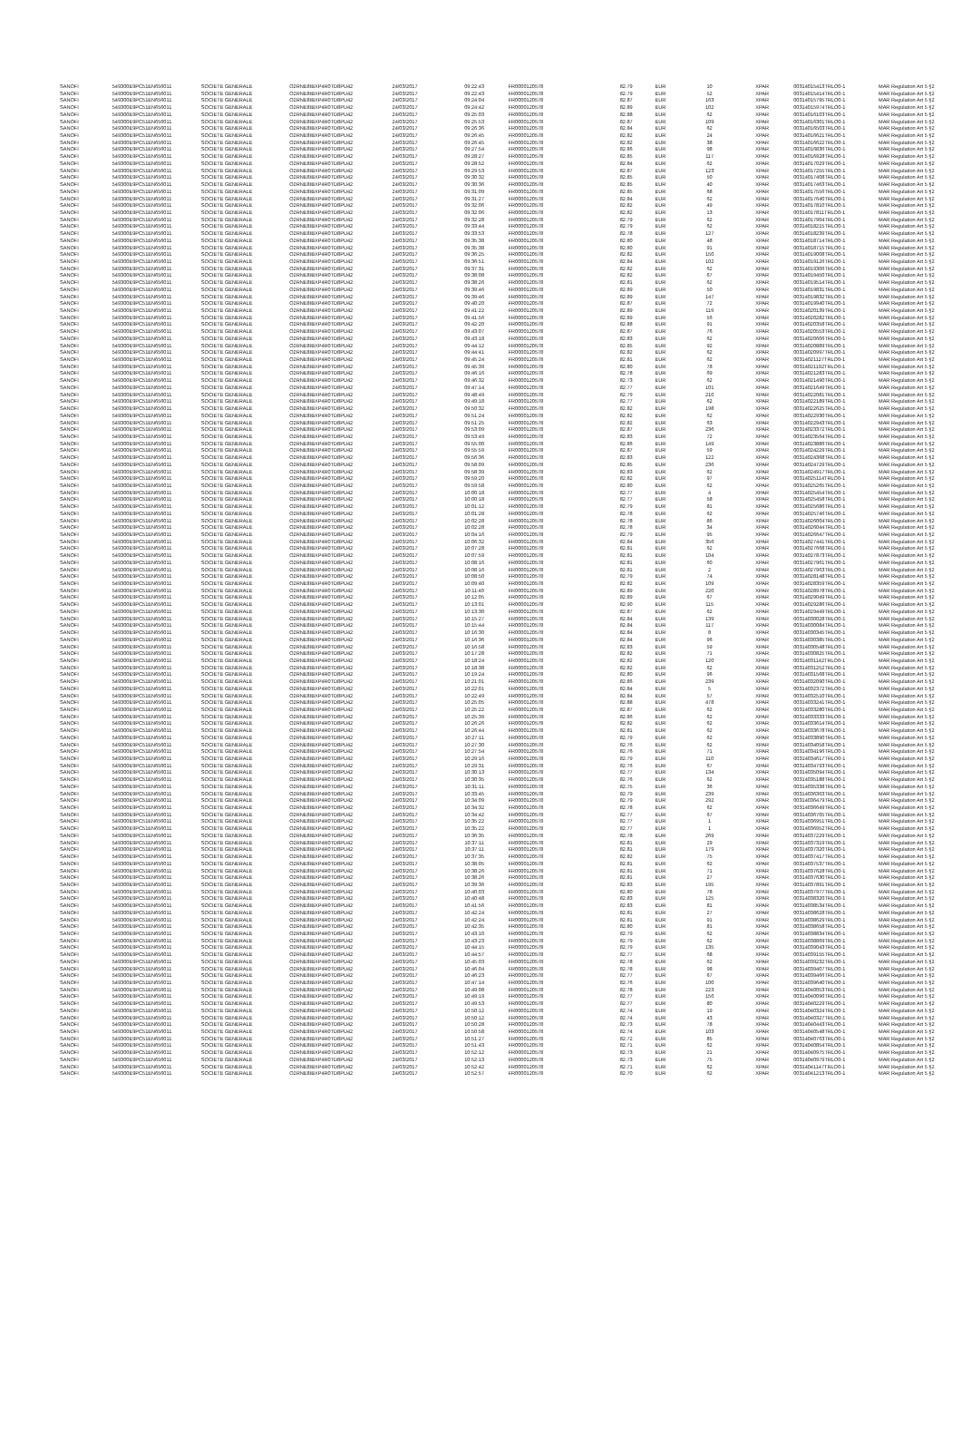| SANOFI | 549300E9PC51EN656011 | SOCIETE GENERALE | O2RNE8IBXP4R0TD8PU42 | 24/03/2017 | 09:22:43 | FR0000120578 | 82.79 | EUR | 10 | XPAR | 00314015413TRLO0-1 | MAR Regulation Art 5 §2 |
| SANOFI | 549300E9PC51EN656011 | SOCIETE GENERALE | O2RNE8IBXP4R0TD8PU42 | 24/03/2017 | 09:22:43 | FR0000120578 | 82.79 | EUR | 52 | XPAR | 00314015414TRLO0-1 | MAR Regulation Art 5 §2 |
| SANOFI | 549300E9PC51EN656011 | SOCIETE GENERALE | O2RNE8IBXP4R0TD8PU42 | 24/03/2017 | 09:24:04 | FR0000120578 | 82.87 | EUR | 163 | XPAR | 00314015795TRLO0-1 | MAR Regulation Art 5 §2 |
| SANOFI | 549300E9PC51EN656011 | SOCIETE GENERALE | O2RNE8IBXP4R0TD8PU42 | 24/03/2017 | 09:24:42 | FR0000120578 | 82.89 | EUR | 102 | XPAR | 00314015974TRLO0-1 | MAR Regulation Art 5 §2 |
| SANOFI | 549300E9PC51EN656011 | SOCIETE GENERALE | O2RNE8IBXP4R0TD8PU42 | 24/03/2017 | 09:25:03 | FR0000120578 | 82.88 | EUR | 62 | XPAR | 00314016103TRLO0-1 | MAR Regulation Art 5 §2 |
| SANOFI | 549300E9PC51EN656011 | SOCIETE GENERALE | O2RNE8IBXP4R0TD8PU42 | 24/03/2017 | 09:25:53 | FR0000120578 | 82.87 | EUR | 109 | XPAR | 00314016301TRLO0-1 | MAR Regulation Art 5 §2 |
| SANOFI | 549300E9PC51EN656011 | SOCIETE GENERALE | O2RNE8IBXP4R0TD8PU42 | 24/03/2017 | 09:26:36 | FR0000120578 | 82.84 | EUR | 62 | XPAR | 00314016503TRLO0-1 | MAR Regulation Art 5 §2 |
| SANOFI | 549300E9PC51EN656011 | SOCIETE GENERALE | O2RNE8IBXP4R0TD8PU42 | 24/03/2017 | 09:26:45 | FR0000120578 | 82.82 | EUR | 24 | XPAR | 00314016621TRLO0-1 | MAR Regulation Art 5 §2 |
| SANOFI | 549300E9PC51EN656011 | SOCIETE GENERALE | O2RNE8IBXP4R0TD8PU42 | 24/03/2017 | 09:26:45 | FR0000120578 | 82.82 | EUR | 38 | XPAR | 00314016622TRLO0-1 | MAR Regulation Art 5 §2 |
| SANOFI | 549300E9PC51EN656011 | SOCIETE GENERALE | O2RNE8IBXP4R0TD8PU42 | 24/03/2017 | 09:27:54 | FR0000120578 | 82.86 | EUR | 98 | XPAR | 00314016836TRLO0-1 | MAR Regulation Art 5 §2 |
| SANOFI | 549300E9PC51EN656011 | SOCIETE GENERALE | O2RNE8IBXP4R0TD8PU42 | 24/03/2017 | 09:28:27 | FR0000120578 | 82.85 | EUR | 117 | XPAR | 00314016928TRLO0-1 | MAR Regulation Art 5 §2 |
| SANOFI | 549300E9PC51EN656011 | SOCIETE GENERALE | O2RNE8IBXP4R0TD8PU42 | 24/03/2017 | 09:28:52 | FR0000120578 | 82.84 | EUR | 62 | XPAR | 00314017029TRLO0-1 | MAR Regulation Art 5 §2 |
| SANOFI | 549300E9PC51EN656011 | SOCIETE GENERALE | O2RNE8IBXP4R0TD8PU42 | 24/03/2017 | 09:29:53 | FR0000120578 | 82.87 | EUR | 123 | XPAR | 00314017255TRLO0-1 | MAR Regulation Art 5 §2 |
| SANOFI | 549300E9PC51EN656011 | SOCIETE GENERALE | O2RNE8IBXP4R0TD8PU42 | 24/03/2017 | 09:30:32 | FR0000120578 | 82.85 | EUR | 50 | XPAR | 00314017408TRLO0-1 | MAR Regulation Art 5 §2 |
| SANOFI | 549300E9PC51EN656011 | SOCIETE GENERALE | O2RNE8IBXP4R0TD8PU42 | 24/03/2017 | 09:30:36 | FR0000120578 | 82.85 | EUR | 40 | XPAR | 00314017463TRLO0-1 | MAR Regulation Art 5 §2 |
| SANOFI | 549300E9PC51EN656011 | SOCIETE GENERALE | O2RNE8IBXP4R0TD8PU42 | 24/03/2017 | 09:31:09 | FR0000120578 | 82.85 | EUR | 68 | XPAR | 00314017556TRLO0-1 | MAR Regulation Art 5 §2 |
| SANOFI | 549300E9PC51EN656011 | SOCIETE GENERALE | O2RNE8IBXP4R0TD8PU42 | 24/03/2017 | 09:31:27 | FR0000120578 | 82.84 | EUR | 62 | XPAR | 00314017640TRLO0-1 | MAR Regulation Art 5 §2 |
| SANOFI | 549300E9PC51EN656011 | SOCIETE GENERALE | O2RNE8IBXP4R0TD8PU42 | 24/03/2017 | 09:32:06 | FR0000120578 | 82.82 | EUR | 49 | XPAR | 00314017810TRLO0-1 | MAR Regulation Art 5 §2 |
| SANOFI | 549300E9PC51EN656011 | SOCIETE GENERALE | O2RNE8IBXP4R0TD8PU42 | 24/03/2017 | 09:32:06 | FR0000120578 | 82.82 | EUR | 13 | XPAR | 00314017811TRLO0-1 | MAR Regulation Art 5 §2 |
| SANOFI | 549300E9PC51EN656011 | SOCIETE GENERALE | O2RNE8IBXP4R0TD8PU42 | 24/03/2017 | 09:32:28 | FR0000120578 | 82.79 | EUR | 62 | XPAR | 00314017904TRLO0-1 | MAR Regulation Art 5 §2 |
| SANOFI | 549300E9PC51EN656011 | SOCIETE GENERALE | O2RNE8IBXP4R0TD8PU42 | 24/03/2017 | 09:33:44 | FR0000120578 | 82.79 | EUR | 62 | XPAR | 00314018215TRLO0-1 | MAR Regulation Art 5 §2 |
| SANOFI | 549300E9PC51EN656011 | SOCIETE GENERALE | O2RNE8IBXP4R0TD8PU42 | 24/03/2017 | 09:33:53 | FR0000120578 | 82.78 | EUR | 127 | XPAR | 00314018239TRLO0-1 | MAR Regulation Art 5 §2 |
| SANOFI | 549300E9PC51EN656011 | SOCIETE GENERALE | O2RNE8IBXP4R0TD8PU42 | 24/03/2017 | 09:35:38 | FR0000120578 | 82.80 | EUR | 48 | XPAR | 00314018714TRLO0-1 | MAR Regulation Art 5 §2 |
| SANOFI | 549300E9PC51EN656011 | SOCIETE GENERALE | O2RNE8IBXP4R0TD8PU42 | 24/03/2017 | 09:35:38 | FR0000120578 | 82.80 | EUR | 91 | XPAR | 00314018715TRLO0-1 | MAR Regulation Art 5 §2 |
| SANOFI | 549300E9PC51EN656011 | SOCIETE GENERALE | O2RNE8IBXP4R0TD8PU42 | 24/03/2017 | 09:36:25 | FR0000120578 | 82.82 | EUR | 150 | XPAR | 00314019008TRLO0-1 | MAR Regulation Art 5 §2 |
| SANOFI | 549300E9PC51EN656011 | SOCIETE GENERALE | O2RNE8IBXP4R0TD8PU42 | 24/03/2017 | 09:36:51 | FR0000120578 | 82.84 | EUR | 102 | XPAR | 00314019126TRLO0-1 | MAR Regulation Art 5 §2 |
| SANOFI | 549300E9PC51EN656011 | SOCIETE GENERALE | O2RNE8IBXP4R0TD8PU42 | 24/03/2017 | 09:37:31 | FR0000120578 | 82.82 | EUR | 62 | XPAR | 00314019306TRLO0-1 | MAR Regulation Art 5 §2 |
| SANOFI | 549300E9PC51EN656011 | SOCIETE GENERALE | O2RNE8IBXP4R0TD8PU42 | 24/03/2017 | 09:38:08 | FR0000120578 | 82.82 | EUR | 67 | XPAR | 00314019450TRLO0-1 | MAR Regulation Art 5 §2 |
| SANOFI | 549300E9PC51EN656011 | SOCIETE GENERALE | O2RNE8IBXP4R0TD8PU42 | 24/03/2017 | 09:38:26 | FR0000120578 | 82.81 | EUR | 62 | XPAR | 00314019514TRLO0-1 | MAR Regulation Art 5 §2 |
| SANOFI | 549300E9PC51EN656011 | SOCIETE GENERALE | O2RNE8IBXP4R0TD8PU42 | 24/03/2017 | 09:39:46 | FR0000120578 | 82.89 | EUR | 50 | XPAR | 00314019831TRLO0-1 | MAR Regulation Art 5 §2 |
| SANOFI | 549300E9PC51EN656011 | SOCIETE GENERALE | O2RNE8IBXP4R0TD8PU42 | 24/03/2017 | 09:39:46 | FR0000120578 | 82.89 | EUR | 147 | XPAR | 00314019832TRLO0-1 | MAR Regulation Art 5 §2 |
| SANOFI | 549300E9PC51EN656011 | SOCIETE GENERALE | O2RNE8IBXP4R0TD8PU42 | 24/03/2017 | 09:40:20 | FR0000120578 | 82.87 | EUR | 72 | XPAR | 00314019940TRLO0-1 | MAR Regulation Art 5 §2 |
| SANOFI | 549300E9PC51EN656011 | SOCIETE GENERALE | O2RNE8IBXP4R0TD8PU42 | 24/03/2017 | 09:41:22 | FR0000120578 | 82.89 | EUR | 119 | XPAR | 00314020139TRLO0-1 | MAR Regulation Art 5 §2 |
| SANOFI | 549300E9PC51EN656011 | SOCIETE GENERALE | O2RNE8IBXP4R0TD8PU42 | 24/03/2017 | 09:41:56 | FR0000120578 | 82.89 | EUR | 56 | XPAR | 00314020282TRLO0-1 | MAR Regulation Art 5 §2 |
| SANOFI | 549300E9PC51EN656011 | SOCIETE GENERALE | O2RNE8IBXP4R0TD8PU42 | 24/03/2017 | 09:42:20 | FR0000120578 | 82.88 | EUR | 91 | XPAR | 00314020358TRLO0-1 | MAR Regulation Art 5 §2 |
| SANOFI | 549300E9PC51EN656011 | SOCIETE GENERALE | O2RNE8IBXP4R0TD8PU42 | 24/03/2017 | 09:43:07 | FR0000120578 | 82.87 | EUR | 76 | XPAR | 00314020553TRLO0-1 | MAR Regulation Art 5 §2 |
| SANOFI | 549300E9PC51EN656011 | SOCIETE GENERALE | O2RNE8IBXP4R0TD8PU42 | 24/03/2017 | 09:43:18 | FR0000120578 | 82.83 | EUR | 62 | XPAR | 00314020606TRLO0-1 | MAR Regulation Art 5 §2 |
| SANOFI | 549300E9PC51EN656011 | SOCIETE GENERALE | O2RNE8IBXP4R0TD8PU42 | 24/03/2017 | 09:44:12 | FR0000120578 | 82.85 | EUR | 92 | XPAR | 00314020889TRLO0-1 | MAR Regulation Art 5 §2 |
| SANOFI | 549300E9PC51EN656011 | SOCIETE GENERALE | O2RNE8IBXP4R0TD8PU42 | 24/03/2017 | 09:44:41 | FR0000120578 | 82.82 | EUR | 62 | XPAR | 00314020997TRLO0-1 | MAR Regulation Art 5 §2 |
| SANOFI | 549300E9PC51EN656011 | SOCIETE GENERALE | O2RNE8IBXP4R0TD8PU42 | 24/03/2017 | 09:45:24 | FR0000120578 | 82.81 | EUR | 62 | XPAR | 00314021127TRLO0-1 | MAR Regulation Art 5 §2 |
| SANOFI | 549300E9PC51EN656011 | SOCIETE GENERALE | O2RNE8IBXP4R0TD8PU42 | 24/03/2017 | 09:45:39 | FR0000120578 | 82.80 | EUR | 78 | XPAR | 00314021192TRLO0-1 | MAR Regulation Art 5 §2 |
| SANOFI | 549300E9PC51EN656011 | SOCIETE GENERALE | O2RNE8IBXP4R0TD8PU42 | 24/03/2017 | 09:46:16 | FR0000120578 | 82.78 | EUR | 69 | XPAR | 00314021283TRLO0-1 | MAR Regulation Art 5 §2 |
| SANOFI | 549300E9PC51EN656011 | SOCIETE GENERALE | O2RNE8IBXP4R0TD8PU42 | 24/03/2017 | 09:46:32 | FR0000120578 | 82.73 | EUR | 62 | XPAR | 00314021490TRLO0-1 | MAR Regulation Art 5 §2 |
| SANOFI | 549300E9PC51EN656011 | SOCIETE GENERALE | O2RNE8IBXP4R0TD8PU42 | 24/03/2017 | 09:47:14 | FR0000120578 | 82.77 | EUR | 101 | XPAR | 00314021649TRLO0-1 | MAR Regulation Art 5 §2 |
| SANOFI | 549300E9PC51EN656011 | SOCIETE GENERALE | O2RNE8IBXP4R0TD8PU42 | 24/03/2017 | 09:48:49 | FR0000120578 | 82.79 | EUR | 210 | XPAR | 00314022081TRLO0-1 | MAR Regulation Art 5 §2 |
| SANOFI | 549300E9PC51EN656011 | SOCIETE GENERALE | O2RNE8IBXP4R0TD8PU42 | 24/03/2017 | 09:49:18 | FR0000120578 | 82.77 | EUR | 62 | XPAR | 00314022189TRLO0-1 | MAR Regulation Art 5 §2 |
| SANOFI | 549300E9PC51EN656011 | SOCIETE GENERALE | O2RNE8IBXP4R0TD8PU42 | 24/03/2017 | 09:50:32 | FR0000120578 | 82.82 | EUR | 198 | XPAR | 00314022625TRLO0-1 | MAR Regulation Art 5 §2 |
| SANOFI | 549300E9PC51EN656011 | SOCIETE GENERALE | O2RNE8IBXP4R0TD8PU42 | 24/03/2017 | 09:51:24 | FR0000120578 | 82.82 | EUR | 62 | XPAR | 00314022930TRLO0-1 | MAR Regulation Art 5 §2 |
| SANOFI | 549300E9PC51EN656011 | SOCIETE GENERALE | O2RNE8IBXP4R0TD8PU42 | 24/03/2017 | 09:51:25 | FR0000120578 | 82.82 | EUR | 63 | XPAR | 00314022943TRLO0-1 | MAR Regulation Art 5 §2 |
| SANOFI | 549300E9PC51EN656011 | SOCIETE GENERALE | O2RNE8IBXP4R0TD8PU42 | 24/03/2017 | 09:53:09 | FR0000120578 | 82.87 | EUR | 236 | XPAR | 00314023372TRLO0-1 | MAR Regulation Art 5 §2 |
| SANOFI | 549300E9PC51EN656011 | SOCIETE GENERALE | O2RNE8IBXP4R0TD8PU42 | 24/03/2017 | 09:53:49 | FR0000120578 | 82.83 | EUR | 72 | XPAR | 00314023564TRLO0-1 | MAR Regulation Art 5 §2 |
| SANOFI | 549300E9PC51EN656011 | SOCIETE GENERALE | O2RNE8IBXP4R0TD8PU42 | 24/03/2017 | 09:55:00 | FR0000120578 | 82.86 | EUR | 149 | XPAR | 00314023886TRLO0-1 | MAR Regulation Art 5 §2 |
| SANOFI | 549300E9PC51EN656011 | SOCIETE GENERALE | O2RNE8IBXP4R0TD8PU42 | 24/03/2017 | 09:55:59 | FR0000120578 | 82.87 | EUR | 59 | XPAR | 00314024229TRLO0-1 | MAR Regulation Art 5 §2 |
| SANOFI | 549300E9PC51EN656011 | SOCIETE GENERALE | O2RNE8IBXP4R0TD8PU42 | 24/03/2017 | 09:56:36 | FR0000120578 | 82.83 | EUR | 122 | XPAR | 00314024368TRLO0-1 | MAR Regulation Art 5 §2 |
| SANOFI | 549300E9PC51EN656011 | SOCIETE GENERALE | O2RNE8IBXP4R0TD8PU42 | 24/03/2017 | 09:58:09 | FR0000120578 | 82.85 | EUR | 236 | XPAR | 00314024729TRLO0-1 | MAR Regulation Art 5 §2 |
| SANOFI | 549300E9PC51EN656011 | SOCIETE GENERALE | O2RNE8IBXP4R0TD8PU42 | 24/03/2017 | 09:58:39 | FR0000120578 | 82.83 | EUR | 62 | XPAR | 00314024917TRLO0-1 | MAR Regulation Art 5 §2 |
| SANOFI | 549300E9PC51EN656011 | SOCIETE GENERALE | O2RNE8IBXP4R0TD8PU42 | 24/03/2017 | 09:59:20 | FR0000120578 | 82.82 | EUR | 97 | XPAR | 00314025114TRLO0-1 | MAR Regulation Art 5 §2 |
| SANOFI | 549300E9PC51EN656011 | SOCIETE GENERALE | O2RNE8IBXP4R0TD8PU42 | 24/03/2017 | 09:59:58 | FR0000120578 | 82.80 | EUR | 62 | XPAR | 00314025265TRLO0-1 | MAR Regulation Art 5 §2 |
| SANOFI | 549300E9PC51EN656011 | SOCIETE GENERALE | O2RNE8IBXP4R0TD8PU42 | 24/03/2017 | 10:00:18 | FR0000120578 | 82.77 | EUR | 4 | XPAR | 00314025454TRLO0-1 | MAR Regulation Art 5 §2 |
| SANOFI | 549300E9PC51EN656011 | SOCIETE GENERALE | O2RNE8IBXP4R0TD8PU42 | 24/03/2017 | 10:00:18 | FR0000120578 | 82.77 | EUR | 58 | XPAR | 00314025458TRLO0-1 | MAR Regulation Art 5 §2 |
| SANOFI | 549300E9PC51EN656011 | SOCIETE GENERALE | O2RNE8IBXP4R0TD8PU42 | 24/03/2017 | 10:01:12 | FR0000120578 | 82.79 | EUR | 81 | XPAR | 00314025686TRLO0-1 | MAR Regulation Art 5 §2 |
| SANOFI | 549300E9PC51EN656011 | SOCIETE GENERALE | O2RNE8IBXP4R0TD8PU42 | 24/03/2017 | 10:01:28 | FR0000120578 | 82.78 | EUR | 62 | XPAR | 00314025746TRLO0-1 | MAR Regulation Art 5 §2 |
| SANOFI | 549300E9PC51EN656011 | SOCIETE GENERALE | O2RNE8IBXP4R0TD8PU42 | 24/03/2017 | 10:02:28 | FR0000120578 | 82.78 | EUR | 86 | XPAR | 00314026004TRLO0-1 | MAR Regulation Art 5 §2 |
| SANOFI | 549300E9PC51EN656011 | SOCIETE GENERALE | O2RNE8IBXP4R0TD8PU42 | 24/03/2017 | 10:02:28 | FR0000120578 | 82.78 | EUR | 34 | XPAR | 00314026044TRLO0-1 | MAR Regulation Art 5 §2 |
| SANOFI | 549300E9PC51EN656011 | SOCIETE GENERALE | O2RNE8IBXP4R0TD8PU42 | 24/03/2017 | 10:04:16 | FR0000120578 | 82.79 | EUR | 95 | XPAR | 00314026647TRLO0-1 | MAR Regulation Art 5 §2 |
| SANOFI | 549300E9PC51EN656011 | SOCIETE GENERALE | O2RNE8IBXP4R0TD8PU42 | 24/03/2017 | 10:06:32 | FR0000120578 | 82.84 | EUR | 356 | XPAR | 00314027441TRLO0-1 | MAR Regulation Art 5 §2 |
| SANOFI | 549300E9PC51EN656011 | SOCIETE GENERALE | O2RNE8IBXP4R0TD8PU42 | 24/03/2017 | 10:07:28 | FR0000120578 | 82.81 | EUR | 62 | XPAR | 00314027668TRLO0-1 | MAR Regulation Art 5 §2 |
| SANOFI | 549300E9PC51EN656011 | SOCIETE GENERALE | O2RNE8IBXP4R0TD8PU42 | 24/03/2017 | 10:07:59 | FR0000120578 | 82.81 | EUR | 104 | XPAR | 00314027873TRLO0-1 | MAR Regulation Art 5 §2 |
| SANOFI | 549300E9PC51EN656011 | SOCIETE GENERALE | O2RNE8IBXP4R0TD8PU42 | 24/03/2017 | 10:08:16 | FR0000120578 | 82.81 | EUR | 60 | XPAR | 00314027961TRLO0-1 | MAR Regulation Art 5 §2 |
| SANOFI | 549300E9PC51EN656011 | SOCIETE GENERALE | O2RNE8IBXP4R0TD8PU42 | 24/03/2017 | 10:08:16 | FR0000120578 | 82.81 | EUR | 2 | XPAR | 00314027963TRLO0-1 | MAR Regulation Art 5 §2 |
| SANOFI | 549300E9PC51EN656011 | SOCIETE GENERALE | O2RNE8IBXP4R0TD8PU42 | 24/03/2017 | 10:08:50 | FR0000120578 | 82.79 | EUR | 74 | XPAR | 00314028148TRLO0-1 | MAR Regulation Art 5 §2 |
| SANOFI | 549300E9PC51EN656011 | SOCIETE GENERALE | O2RNE8IBXP4R0TD8PU42 | 24/03/2017 | 10:09:40 | FR0000120578 | 82.82 | EUR | 109 | XPAR | 00314028359TRLO0-1 | MAR Regulation Art 5 §2 |
| SANOFI | 549300E9PC51EN656011 | SOCIETE GENERALE | O2RNE8IBXP4R0TD8PU42 | 24/03/2017 | 10:11:40 | FR0000120578 | 82.89 | EUR | 220 | XPAR | 00314028978TRLO0-1 | MAR Regulation Art 5 §2 |
| SANOFI | 549300E9PC51EN656011 | SOCIETE GENERALE | O2RNE8IBXP4R0TD8PU42 | 24/03/2017 | 10:12:05 | FR0000120578 | 82.89 | EUR | 67 | XPAR | 00314029049TRLO0-1 | MAR Regulation Art 5 §2 |
| SANOFI | 549300E9PC51EN656011 | SOCIETE GENERALE | O2RNE8IBXP4R0TD8PU42 | 24/03/2017 | 10:13:01 | FR0000120578 | 82.90 | EUR | 115 | XPAR | 00314029286TRLO0-1 | MAR Regulation Art 5 §2 |
| SANOFI | 549300E9PC51EN656011 | SOCIETE GENERALE | O2RNE8IBXP4R0TD8PU42 | 24/03/2017 | 10:13:30 | FR0000120578 | 82.87 | EUR | 62 | XPAR | 00314029449TRLO0-1 | MAR Regulation Art 5 §2 |
| SANOFI | 549300E9PC51EN656011 | SOCIETE GENERALE | O2RNE8IBXP4R0TD8PU42 | 24/03/2017 | 10:15:27 | FR0000120578 | 82.84 | EUR | 139 | XPAR | 00314030028TRLO0-1 | MAR Regulation Art 5 §2 |
| SANOFI | 549300E9PC51EN656011 | SOCIETE GENERALE | O2RNE8IBXP4R0TD8PU42 | 24/03/2017 | 10:15:44 | FR0000120578 | 82.84 | EUR | 117 | XPAR | 00314030084TRLO0-1 | MAR Regulation Art 5 §2 |
| SANOFI | 549300E9PC51EN656011 | SOCIETE GENERALE | O2RNE8IBXP4R0TD8PU42 | 24/03/2017 | 10:16:30 | FR0000120578 | 82.84 | EUR | 8 | XPAR | 00314030345TRLO0-1 | MAR Regulation Art 5 §2 |
| SANOFI | 549300E9PC51EN656011 | SOCIETE GENERALE | O2RNE8IBXP4R0TD8PU42 | 24/03/2017 | 10:16:36 | FR0000120578 | 82.84 | EUR | 96 | XPAR | 00314030385TRLO0-1 | MAR Regulation Art 5 §2 |
| SANOFI | 549300E9PC51EN656011 | SOCIETE GENERALE | O2RNE8IBXP4R0TD8PU42 | 24/03/2017 | 10:16:58 | FR0000120578 | 82.83 | EUR | 59 | XPAR | 00314030548TRLO0-1 | MAR Regulation Art 5 §2 |
| SANOFI | 549300E9PC51EN656011 | SOCIETE GENERALE | O2RNE8IBXP4R0TD8PU42 | 24/03/2017 | 10:17:28 | FR0000120578 | 82.82 | EUR | 71 | XPAR | 00314030825TRLO0-1 | MAR Regulation Art 5 §2 |
| SANOFI | 549300E9PC51EN656011 | SOCIETE GENERALE | O2RNE8IBXP4R0TD8PU42 | 24/03/2017 | 10:18:24 | FR0000120578 | 82.82 | EUR | 120 | XPAR | 00314031142TRLO0-1 | MAR Regulation Art 5 §2 |
| SANOFI | 549300E9PC51EN656011 | SOCIETE GENERALE | O2RNE8IBXP4R0TD8PU42 | 24/03/2017 | 10:18:38 | FR0000120578 | 82.82 | EUR | 62 | XPAR | 00314031252TRLO0-1 | MAR Regulation Art 5 §2 |
| SANOFI | 549300E9PC51EN656011 | SOCIETE GENERALE | O2RNE8IBXP4R0TD8PU42 | 24/03/2017 | 10:19:24 | FR0000120578 | 82.80 | EUR | 96 | XPAR | 00314031568TRLO0-1 | MAR Regulation Art 5 §2 |
| SANOFI | 549300E9PC51EN656011 | SOCIETE GENERALE | O2RNE8IBXP4R0TD8PU42 | 24/03/2017 | 10:21:01 | FR0000120578 | 82.86 | EUR | 239 | XPAR | 00314032090TRLO0-1 | MAR Regulation Art 5 §2 |
| SANOFI | 549300E9PC51EN656011 | SOCIETE GENERALE | O2RNE8IBXP4R0TD8PU42 | 24/03/2017 | 10:22:01 | FR0000120578 | 82.84 | EUR | 5 | XPAR | 00314032372TRLO0-1 | MAR Regulation Art 5 §2 |
| SANOFI | 549300E9PC51EN656011 | SOCIETE GENERALE | O2RNE8IBXP4R0TD8PU42 | 24/03/2017 | 10:22:49 | FR0000120578 | 82.84 | EUR | 57 | XPAR | 00314032510TRLO0-1 | MAR Regulation Art 5 §2 |
| SANOFI | 549300E9PC51EN656011 | SOCIETE GENERALE | O2RNE8IBXP4R0TD8PU42 | 24/03/2017 | 10:25:05 | FR0000120578 | 82.88 | EUR | 478 | XPAR | 00314033241TRLO0-1 | MAR Regulation Art 5 §2 |
| SANOFI | 549300E9PC51EN656011 | SOCIETE GENERALE | O2RNE8IBXP4R0TD8PU42 | 24/03/2017 | 10:25:22 | FR0000120578 | 82.87 | EUR | 62 | XPAR | 00314033280TRLO0-1 | MAR Regulation Art 5 §2 |
| SANOFI | 549300E9PC51EN656011 | SOCIETE GENERALE | O2RNE8IBXP4R0TD8PU42 | 24/03/2017 | 10:25:39 | FR0000120578 | 82.86 | EUR | 62 | XPAR | 00314033333TRLO0-1 | MAR Regulation Art 5 §2 |
| SANOFI | 549300E9PC51EN656011 | SOCIETE GENERALE | O2RNE8IBXP4R0TD8PU42 | 24/03/2017 | 10:26:26 | FR0000120578 | 82.82 | EUR | 62 | XPAR | 00314033614TRLO0-1 | MAR Regulation Art 5 §2 |
| SANOFI | 549300E9PC51EN656011 | SOCIETE GENERALE | O2RNE8IBXP4R0TD8PU42 | 24/03/2017 | 10:26:44 | FR0000120578 | 82.81 | EUR | 62 | XPAR | 00314033678TRLO0-1 | MAR Regulation Art 5 §2 |
| SANOFI | 549300E9PC51EN656011 | SOCIETE GENERALE | O2RNE8IBXP4R0TD8PU42 | 24/03/2017 | 10:27:11 | FR0000120578 | 82.79 | EUR | 62 | XPAR | 00314033890TRLO0-1 | MAR Regulation Art 5 §2 |
| SANOFI | 549300E9PC51EN656011 | SOCIETE GENERALE | O2RNE8IBXP4R0TD8PU42 | 24/03/2017 | 10:27:30 | FR0000120578 | 82.76 | EUR | 62 | XPAR | 00314034058TRLO0-1 | MAR Regulation Art 5 §2 |
| SANOFI | 549300E9PC51EN656011 | SOCIETE GENERALE | O2RNE8IBXP4R0TD8PU42 | 24/03/2017 | 10:27:54 | FR0000120578 | 82.76 | EUR | 71 | XPAR | 00314034196TRLO0-1 | MAR Regulation Art 5 §2 |
| SANOFI | 549300E9PC51EN656011 | SOCIETE GENERALE | O2RNE8IBXP4R0TD8PU42 | 24/03/2017 | 10:29:16 | FR0000120578 | 82.79 | EUR | 110 | XPAR | 00314034617TRLO0-1 | MAR Regulation Art 5 §2 |
| SANOFI | 549300E9PC51EN656011 | SOCIETE GENERALE | O2RNE8IBXP4R0TD8PU42 | 24/03/2017 | 10:29:31 | FR0000120578 | 82.76 | EUR | 67 | XPAR | 00314034793TRLO0-1 | MAR Regulation Art 5 §2 |
| SANOFI | 549300E9PC51EN656011 | SOCIETE GENERALE | O2RNE8IBXP4R0TD8PU42 | 24/03/2017 | 10:30:13 | FR0000120578 | 82.77 | EUR | 134 | XPAR | 00314035094TRLO0-1 | MAR Regulation Art 5 §2 |
| SANOFI | 549300E9PC51EN656011 | SOCIETE GENERALE | O2RNE8IBXP4R0TD8PU42 | 24/03/2017 | 10:30:35 | FR0000120578 | 82.76 | EUR | 62 | XPAR | 00314035188TRLO0-1 | MAR Regulation Art 5 §2 |
| SANOFI | 549300E9PC51EN656011 | SOCIETE GENERALE | O2RNE8IBXP4R0TD8PU42 | 24/03/2017 | 10:31:11 | FR0000120578 | 82.75 | EUR | 36 | XPAR | 00314035338TRLO0-1 | MAR Regulation Art 5 §2 |
| SANOFI | 549300E9PC51EN656011 | SOCIETE GENERALE | O2RNE8IBXP4R0TD8PU42 | 24/03/2017 | 10:33:45 | FR0000120578 | 82.79 | EUR | 239 | XPAR | 00314036363TRLO0-1 | MAR Regulation Art 5 §2 |
| SANOFI | 549300E9PC51EN656011 | SOCIETE GENERALE | O2RNE8IBXP4R0TD8PU42 | 24/03/2017 | 10:34:09 | FR0000120578 | 82.79 | EUR | 292 | XPAR | 00314036479TRLO0-1 | MAR Regulation Art 5 §2 |
| SANOFI | 549300E9PC51EN656011 | SOCIETE GENERALE | O2RNE8IBXP4R0TD8PU42 | 24/03/2017 | 10:34:32 | FR0000120578 | 82.78 | EUR | 62 | XPAR | 00314036649TRLO0-1 | MAR Regulation Art 5 §2 |
| SANOFI | 549300E9PC51EN656011 | SOCIETE GENERALE | O2RNE8IBXP4R0TD8PU42 | 24/03/2017 | 10:34:42 | FR0000120578 | 82.77 | EUR | 67 | XPAR | 00314036705TRLO0-1 | MAR Regulation Art 5 §2 |
| SANOFI | 549300E9PC51EN656011 | SOCIETE GENERALE | O2RNE8IBXP4R0TD8PU42 | 24/03/2017 | 10:35:22 | FR0000120578 | 82.77 | EUR | 1 | XPAR | 00314036951TRLO0-1 | MAR Regulation Art 5 §2 |
| SANOFI | 549300E9PC51EN656011 | SOCIETE GENERALE | O2RNE8IBXP4R0TD8PU42 | 24/03/2017 | 10:35:22 | FR0000120578 | 82.77 | EUR | 1 | XPAR | 00314036952TRLO0-1 | MAR Regulation Art 5 §2 |
| SANOFI | 549300E9PC51EN656011 | SOCIETE GENERALE | O2RNE8IBXP4R0TD8PU42 | 24/03/2017 | 10:36:35 | FR0000120578 | 82.78 | EUR | 269 | XPAR | 00314037229TRLO0-1 | MAR Regulation Art 5 §2 |
| SANOFI | 549300E9PC51EN656011 | SOCIETE GENERALE | O2RNE8IBXP4R0TD8PU42 | 24/03/2017 | 10:37:11 | FR0000120578 | 82.81 | EUR | 29 | XPAR | 00314037319TRLO0-1 | MAR Regulation Art 5 §2 |
| SANOFI | 549300E9PC51EN656011 | SOCIETE GENERALE | O2RNE8IBXP4R0TD8PU42 | 24/03/2017 | 10:37:11 | FR0000120578 | 82.81 | EUR | 179 | XPAR | 00314037320TRLO0-1 | MAR Regulation Art 5 §2 |
| SANOFI | 549300E9PC51EN656011 | SOCIETE GENERALE | O2RNE8IBXP4R0TD8PU42 | 24/03/2017 | 10:37:35 | FR0000120578 | 82.82 | EUR | 75 | XPAR | 00314037417TRLO0-1 | MAR Regulation Art 5 §2 |
| SANOFI | 549300E9PC51EN656011 | SOCIETE GENERALE | O2RNE8IBXP4R0TD8PU42 | 24/03/2017 | 10:38:05 | FR0000120578 | 82.81 | EUR | 62 | XPAR | 00314037537TRLO0-1 | MAR Regulation Art 5 §2 |
| SANOFI | 549300E9PC51EN656011 | SOCIETE GENERALE | O2RNE8IBXP4R0TD8PU42 | 24/03/2017 | 10:38:26 | FR0000120578 | 82.81 | EUR | 71 | XPAR | 00314037628TRLO0-1 | MAR Regulation Art 5 §2 |
| SANOFI | 549300E9PC51EN656011 | SOCIETE GENERALE | O2RNE8IBXP4R0TD8PU42 | 24/03/2017 | 10:38:26 | FR0000120578 | 82.81 | EUR | 27 | XPAR | 00314037630TRLO0-1 | MAR Regulation Art 5 §2 |
| SANOFI | 549300E9PC51EN656011 | SOCIETE GENERALE | O2RNE8IBXP4R0TD8PU42 | 24/03/2017 | 10:39:36 | FR0000120578 | 82.83 | EUR | 195 | XPAR | 00314037891TRLO0-1 | MAR Regulation Art 5 §2 |
| SANOFI | 549300E9PC51EN656011 | SOCIETE GENERALE | O2RNE8IBXP4R0TD8PU42 | 24/03/2017 | 10:40:03 | FR0000120578 | 82.80 | EUR | 78 | XPAR | 00314037977TRLO0-1 | MAR Regulation Art 5 §2 |
| SANOFI | 549300E9PC51EN656011 | SOCIETE GENERALE | O2RNE8IBXP4R0TD8PU42 | 24/03/2017 | 10:40:48 | FR0000120578 | 82.83 | EUR | 125 | XPAR | 00314038320TRLO0-1 | MAR Regulation Art 5 §2 |
| SANOFI | 549300E9PC51EN656011 | SOCIETE GENERALE | O2RNE8IBXP4R0TD8PU42 | 24/03/2017 | 10:41:56 | FR0000120578 | 82.83 | EUR | 81 | XPAR | 00314038534TRLO0-1 | MAR Regulation Art 5 §2 |
| SANOFI | 549300E9PC51EN656011 | SOCIETE GENERALE | O2RNE8IBXP4R0TD8PU42 | 24/03/2017 | 10:42:24 | FR0000120578 | 82.81 | EUR | 27 | XPAR | 00314038628TRLO0-1 | MAR Regulation Art 5 §2 |
| SANOFI | 549300E9PC51EN656011 | SOCIETE GENERALE | O2RNE8IBXP4R0TD8PU42 | 24/03/2017 | 10:42:24 | FR0000120578 | 82.81 | EUR | 91 | XPAR | 00314038629TRLO0-1 | MAR Regulation Art 5 §2 |
| SANOFI | 549300E9PC51EN656011 | SOCIETE GENERALE | O2RNE8IBXP4R0TD8PU42 | 24/03/2017 | 10:42:35 | FR0000120578 | 82.80 | EUR | 81 | XPAR | 00314038658TRLO0-1 | MAR Regulation Art 5 §2 |
| SANOFI | 549300E9PC51EN656011 | SOCIETE GENERALE | O2RNE8IBXP4R0TD8PU42 | 24/03/2017 | 10:43:10 | FR0000120578 | 82.79 | EUR | 62 | XPAR | 00314038834TRLO0-1 | MAR Regulation Art 5 §2 |
| SANOFI | 549300E9PC51EN656011 | SOCIETE GENERALE | O2RNE8IBXP4R0TD8PU42 | 24/03/2017 | 10:43:23 | FR0000120578 | 82.79 | EUR | 62 | XPAR | 00314038869TRLO0-1 | MAR Regulation Art 5 §2 |
| SANOFI | 549300E9PC51EN656011 | SOCIETE GENERALE | O2RNE8IBXP4R0TD8PU42 | 24/03/2017 | 10:44:15 | FR0000120578 | 82.79 | EUR | 135 | XPAR | 00314039043TRLO0-1 | MAR Regulation Art 5 §2 |
| SANOFI | 549300E9PC51EN656011 | SOCIETE GENERALE | O2RNE8IBXP4R0TD8PU42 | 24/03/2017 | 10:44:57 | FR0000120578 | 82.77 | EUR | 68 | XPAR | 00314039155TRLO0-1 | MAR Regulation Art 5 §2 |
| SANOFI | 549300E9PC51EN656011 | SOCIETE GENERALE | O2RNE8IBXP4R0TD8PU42 | 24/03/2017 | 10:45:03 | FR0000120578 | 82.78 | EUR | 62 | XPAR | 00314039232TRLO0-1 | MAR Regulation Art 5 §2 |
| SANOFI | 549300E9PC51EN656011 | SOCIETE GENERALE | O2RNE8IBXP4R0TD8PU42 | 24/03/2017 | 10:46:04 | FR0000120578 | 82.78 | EUR | 98 | XPAR | 00314039407TRLO0-1 | MAR Regulation Art 5 §2 |
| SANOFI | 549300E9PC51EN656011 | SOCIETE GENERALE | O2RNE8IBXP4R0TD8PU42 | 24/03/2017 | 10:46:23 | FR0000120578 | 82.77 | EUR | 67 | XPAR | 00314039466TRLO0-1 | MAR Regulation Art 5 §2 |
| SANOFI | 549300E9PC51EN656011 | SOCIETE GENERALE | O2RNE8IBXP4R0TD8PU42 | 24/03/2017 | 10:47:14 | FR0000120578 | 82.76 | EUR | 100 | XPAR | 00314039640TRLO0-1 | MAR Regulation Art 5 §2 |
| SANOFI | 549300E9PC51EN656011 | SOCIETE GENERALE | O2RNE8IBXP4R0TD8PU42 | 24/03/2017 | 10:49:08 | FR0000120578 | 82.78 | EUR | 223 | XPAR | 00314040053TRLO0-1 | MAR Regulation Art 5 §2 |
| SANOFI | 549300E9PC51EN656011 | SOCIETE GENERALE | O2RNE8IBXP4R0TD8PU42 | 24/03/2017 | 10:49:19 | FR0000120578 | 82.77 | EUR | 156 | XPAR | 00314040096TRLO0-1 | MAR Regulation Art 5 §2 |
| SANOFI | 549300E9PC51EN656011 | SOCIETE GENERALE | O2RNE8IBXP4R0TD8PU42 | 24/03/2017 | 10:49:53 | FR0000120578 | 82.77 | EUR | 80 | XPAR | 00314040229TRLO0-1 | MAR Regulation Art 5 §2 |
| SANOFI | 549300E9PC51EN656011 | SOCIETE GENERALE | O2RNE8IBXP4R0TD8PU42 | 24/03/2017 | 10:50:12 | FR0000120578 | 82.74 | EUR | 19 | XPAR | 00314040324TRLO0-1 | MAR Regulation Art 5 §2 |
| SANOFI | 549300E9PC51EN656011 | SOCIETE GENERALE | O2RNE8IBXP4R0TD8PU42 | 24/03/2017 | 10:50:12 | FR0000120578 | 82.74 | EUR | 43 | XPAR | 00314040327TRLO0-1 | MAR Regulation Art 5 §2 |
| SANOFI | 549300E9PC51EN656011 | SOCIETE GENERALE | O2RNE8IBXP4R0TD8PU42 | 24/03/2017 | 10:50:28 | FR0000120578 | 82.73 | EUR | 78 | XPAR | 00314040443TRLO0-1 | MAR Regulation Art 5 §2 |
| SANOFI | 549300E9PC51EN656011 | SOCIETE GENERALE | O2RNE8IBXP4R0TD8PU42 | 24/03/2017 | 10:50:58 | FR0000120578 | 82.74 | EUR | 103 | XPAR | 00314040548TRLO0-1 | MAR Regulation Art 5 §2 |
| SANOFI | 549300E9PC51EN656011 | SOCIETE GENERALE | O2RNE8IBXP4R0TD8PU42 | 24/03/2017 | 10:51:27 | FR0000120578 | 82.72 | EUR | 85 | XPAR | 00314040763TRLO0-1 | MAR Regulation Art 5 §2 |
| SANOFI | 549300E9PC51EN656011 | SOCIETE GENERALE | O2RNE8IBXP4R0TD8PU42 | 24/03/2017 | 10:51:43 | FR0000120578 | 82.71 | EUR | 62 | XPAR | 00314040854TRLO0-1 | MAR Regulation Art 5 §2 |
| SANOFI | 549300E9PC51EN656011 | SOCIETE GENERALE | O2RNE8IBXP4R0TD8PU42 | 24/03/2017 | 10:52:12 | FR0000120578 | 82.73 | EUR | 21 | XPAR | 00314040975TRLO0-1 | MAR Regulation Art 5 §2 |
| SANOFI | 549300E9PC51EN656011 | SOCIETE GENERALE | O2RNE8IBXP4R0TD8PU42 | 24/03/2017 | 10:52:13 | FR0000120578 | 82.73 | EUR | 75 | XPAR | 00314040979TRLO0-1 | MAR Regulation Art 5 §2 |
| SANOFI | 549300E9PC51EN656011 | SOCIETE GENERALE | O2RNE8IBXP4R0TD8PU42 | 24/03/2017 | 10:52:42 | FR0000120578 | 82.71 | EUR | 62 | XPAR | 00314041147TRLO0-1 | MAR Regulation Art 5 §2 |
| SANOFI | 549300E9PC51EN656011 | SOCIETE GENERALE | O2RNE8IBXP4R0TD8PU42 | 24/03/2017 | 10:52:57 | FR0000120578 | 82.70 | EUR | 62 | XPAR | 00314041213TRLO0-1 | MAR Regulation Art 5 §2 |